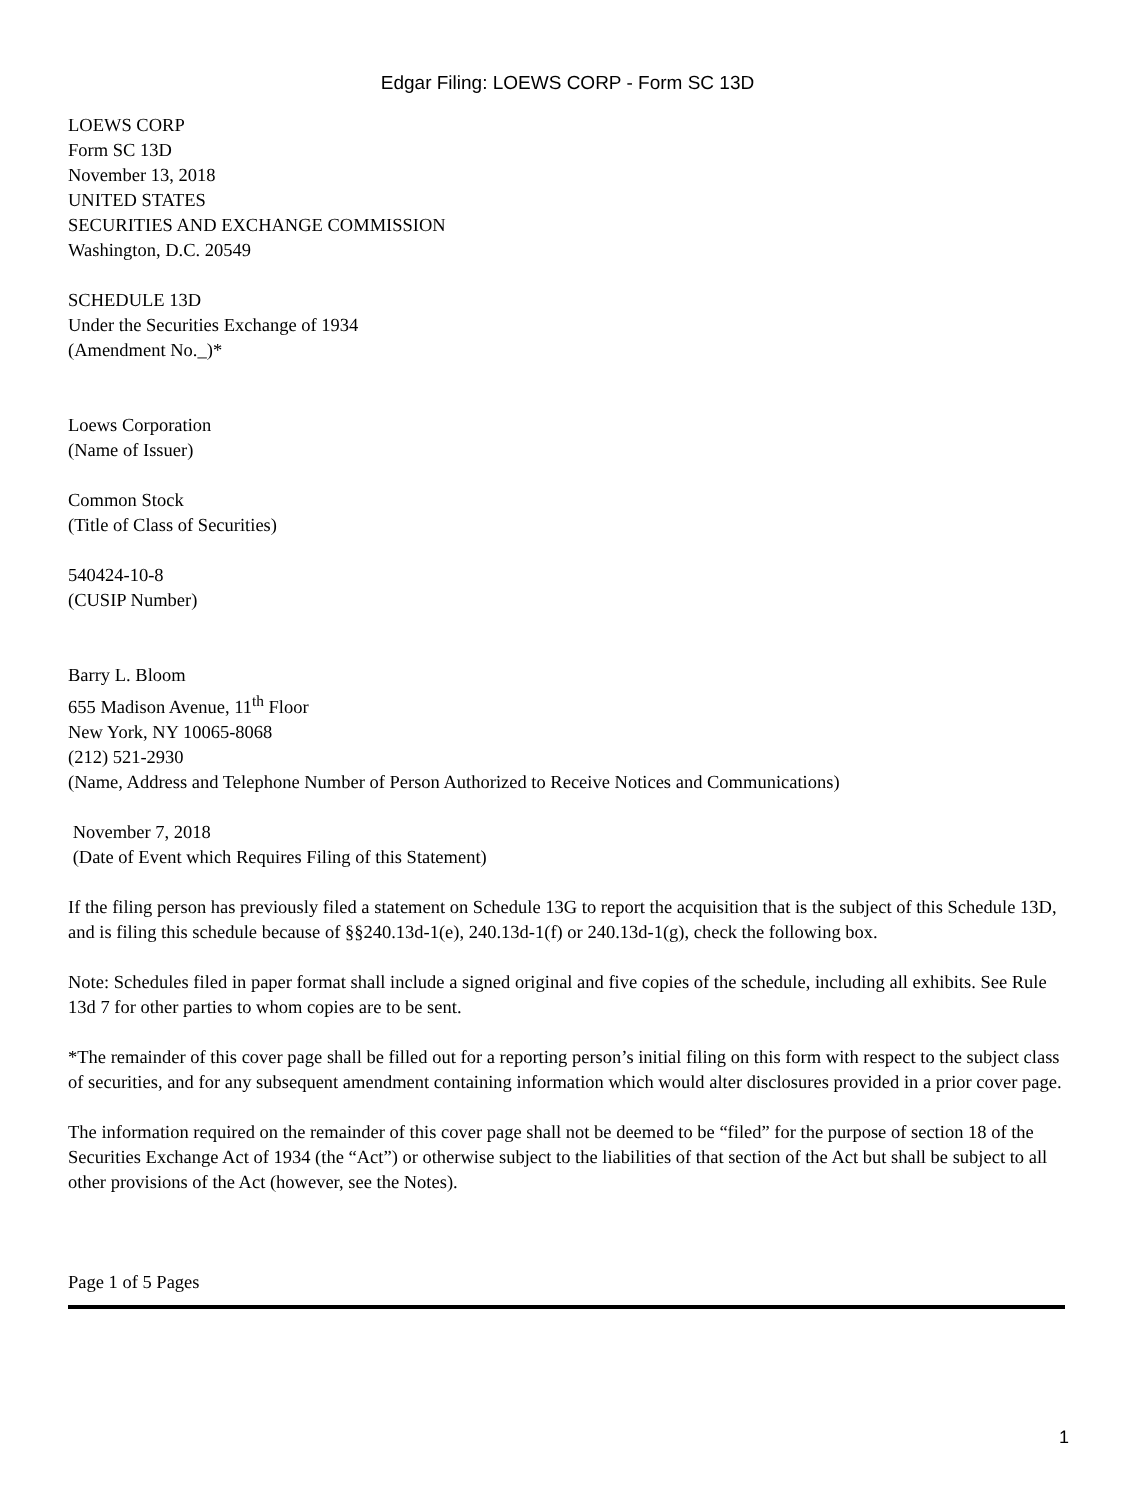Edgar Filing: LOEWS CORP - Form SC 13D
LOEWS CORP
Form SC 13D
November 13, 2018
UNITED STATES
SECURITIES AND EXCHANGE COMMISSION
Washington, D.C. 20549
SCHEDULE 13D
Under the Securities Exchange of 1934
(Amendment No._)*
Loews Corporation
(Name of Issuer)
Common Stock
(Title of Class of Securities)
540424-10-8
(CUSIP Number)
Barry L. Bloom
655 Madison Avenue, 11<sup>th</sup> Floor
New York, NY 10065-8068
(212) 521-2930
(Name, Address and Telephone Number of Person Authorized to Receive Notices and Communications)
November 7, 2018
(Date of Event which Requires Filing of this Statement)
If the filing person has previously filed a statement on Schedule 13G to report the acquisition that is the subject of this Schedule 13D, and is filing this schedule because of §§240.13d-1(e), 240.13d-1(f) or 240.13d-1(g), check the following box.
Note: Schedules filed in paper format shall include a signed original and five copies of the schedule, including all exhibits. See Rule 13d 7 for other parties to whom copies are to be sent.
*The remainder of this cover page shall be filled out for a reporting person’s initial filing on this form with respect to the subject class of securities, and for any subsequent amendment containing information which would alter disclosures provided in a prior cover page.
The information required on the remainder of this cover page shall not be deemed to be “filed” for the purpose of section 18 of the Securities Exchange Act of 1934 (the “Act”) or otherwise subject to the liabilities of that section of the Act but shall be subject to all other provisions of the Act (however, see the Notes).
Page 1 of 5 Pages
1